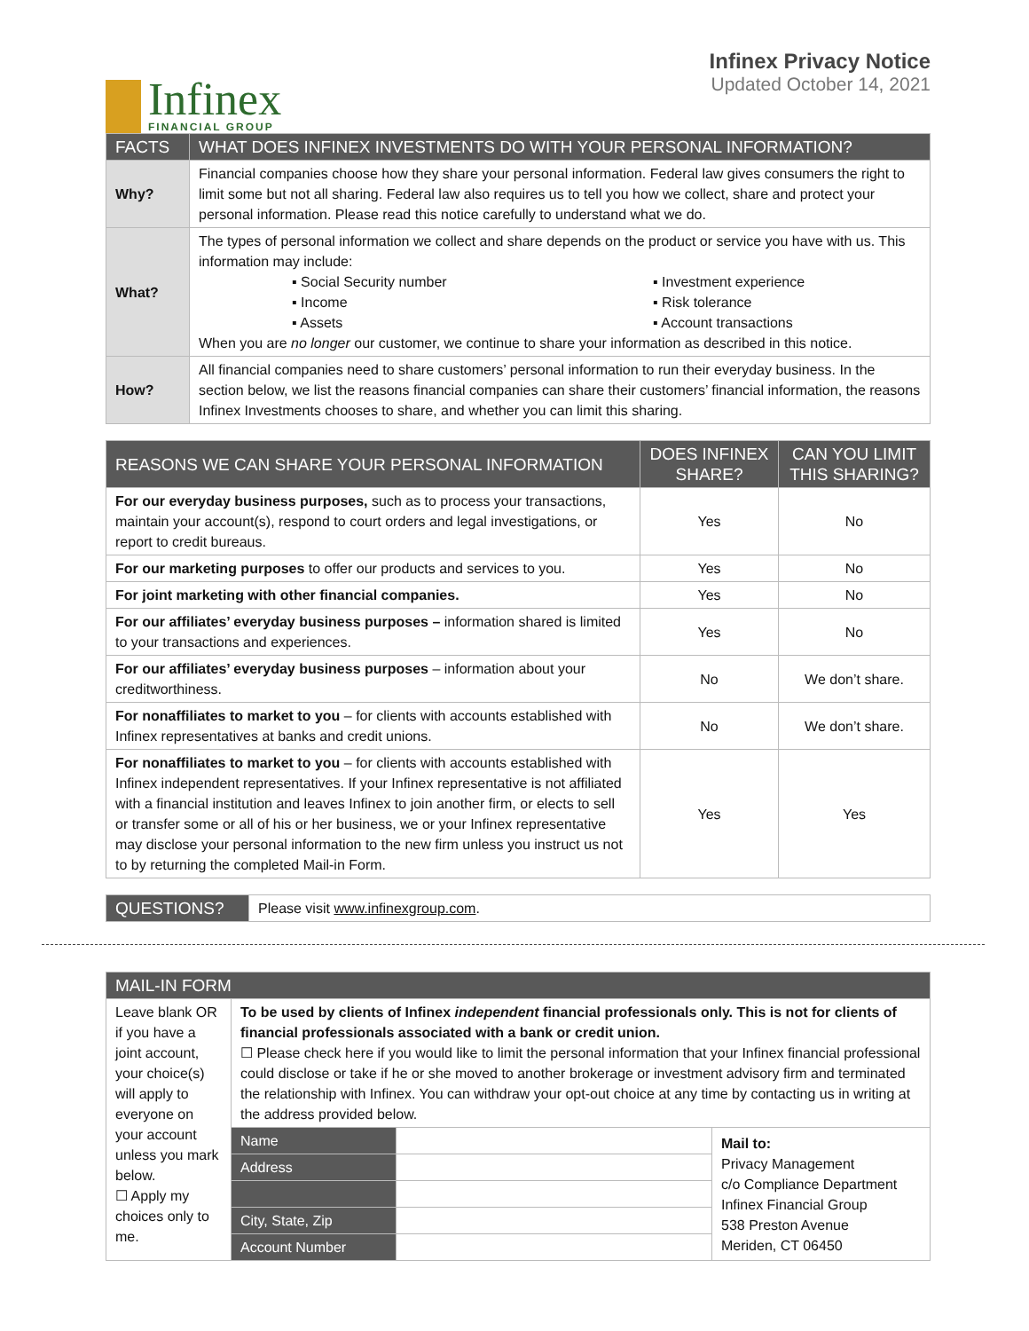Infinex
FINANCIAL GROUP
Infinex Privacy Notice
Updated October 14, 2021
| FACTS | WHAT DOES INFINEX INVESTMENTS DO WITH YOUR PERSONAL INFORMATION? |
| --- | --- |
| Why? | Financial companies choose how they share your personal information. Federal law gives consumers the right to limit some but not all sharing. Federal law also requires us to tell you how we collect, share and protect your personal information. Please read this notice carefully to understand what we do. |
| What? | The types of personal information we collect and share depends on the product or service you have with us. This information may include: ▪ Social Security number ▪ Investment experience ▪ Income ▪ Risk tolerance ▪ Assets ▪ Account transactions When you are no longer our customer, we continue to share your information as described in this notice. |
| How? | All financial companies need to share customers’ personal information to run their everyday business. In the section below, we list the reasons financial companies can share their customers’ financial information, the reasons Infinex Investments chooses to share, and whether you can limit this sharing. |
| REASONS WE CAN SHARE YOUR PERSONAL INFORMATION | DOES INFINEX SHARE? | CAN YOU LIMIT THIS SHARING? |
| --- | --- | --- |
| For our everyday business purposes, such as to process your transactions, maintain your account(s), respond to court orders and legal investigations, or report to credit bureaus. | Yes | No |
| For our marketing purposes to offer our products and services to you. | Yes | No |
| For joint marketing with other financial companies. | Yes | No |
| For our affiliates’ everyday business purposes – information shared is limited to your transactions and experiences. | Yes | No |
| For our affiliates’ everyday business purposes – information about your creditworthiness. | No | We don’t share. |
| For nonaffiliates to market to you – for clients with accounts established with Infinex representatives at banks and credit unions. | No | We don’t share. |
| For nonaffiliates to market to you – for clients with accounts established with Infinex independent representatives. If your Infinex representative is not affiliated with a financial institution and leaves Infinex to join another firm, or elects to sell or transfer some or all of his or her business, we or your Infinex representative may disclose your personal information to the new firm unless you instruct us not to by returning the completed Mail-in Form. | Yes | Yes |
| QUESTIONS? | Please visit www.infinexgroup.com . |
| MAIL-IN FORM | | | |
| --- | --- | --- | --- |
| Leave blank OR if you have a joint account, your choice(s) will apply to everyone on your account unless you mark below. ☐ Apply my choices only to me. | To be used by clients of Infinex independent financial professionals only. This is not for clients of financial professionals associated with a bank or credit union. ☐ Please check here if you would like to limit the personal information that your Infinex financial professional could disclose or take if he or she moved to another brokerage or investment advisory firm and terminated the relationship with Infinex. You can withdraw your opt-out choice at any time by contacting us in writing at the address provided below. | | |
| | Name | | Mail to: Privacy Management c/o Compliance Department Infinex Financial Group 538 Preston Avenue Meriden, CT 06450 |
| | Address | | |
| | City, State, Zip | | |
| | Account Number | | |